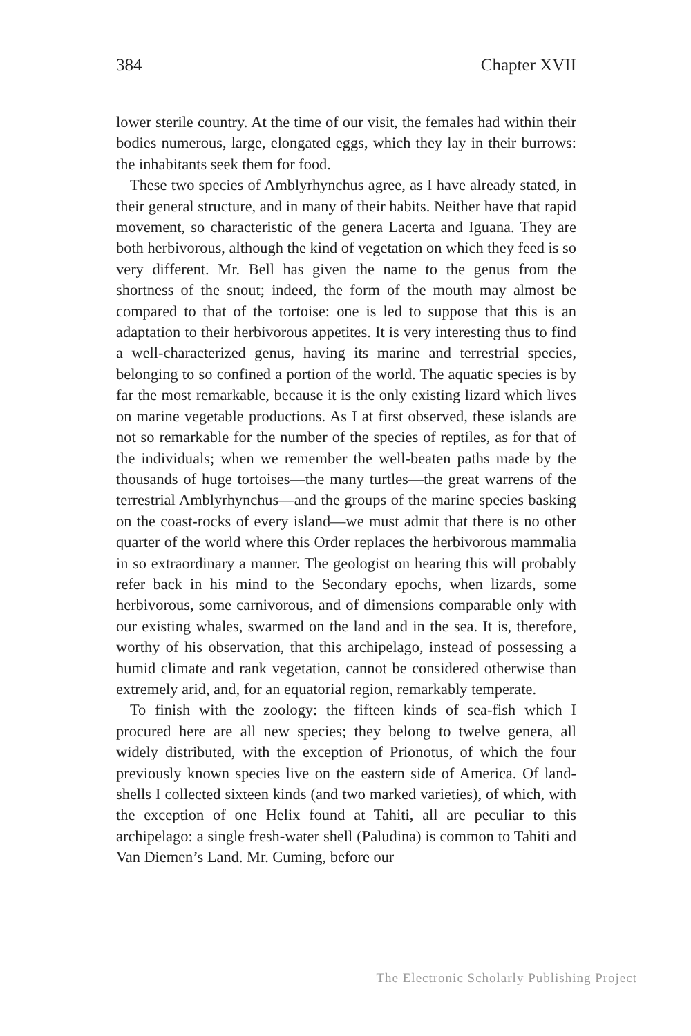384 Chapter XVII
lower sterile country. At the time of our visit, the females had within their bodies numerous, large, elongated eggs, which they lay in their burrows: the inhabitants seek them for food.
These two species of Amblyrhynchus agree, as I have already stated, in their general structure, and in many of their habits. Neither have that rapid movement, so characteristic of the genera Lacerta and Iguana. They are both herbivorous, although the kind of vegetation on which they feed is so very different. Mr. Bell has given the name to the genus from the shortness of the snout; indeed, the form of the mouth may almost be compared to that of the tortoise: one is led to suppose that this is an adaptation to their herbivorous appetites. It is very interesting thus to find a well-characterized genus, having its marine and terrestrial species, belonging to so confined a portion of the world. The aquatic species is by far the most remarkable, because it is the only existing lizard which lives on marine vegetable productions. As I at first observed, these islands are not so remarkable for the number of the species of reptiles, as for that of the individuals; when we remember the well-beaten paths made by the thousands of huge tortoises—the many turtles—the great warrens of the terrestrial Amblyrhynchus—and the groups of the marine species basking on the coast-rocks of every island—we must admit that there is no other quarter of the world where this Order replaces the herbivorous mammalia in so extraordinary a manner. The geologist on hearing this will probably refer back in his mind to the Secondary epochs, when lizards, some herbivorous, some carnivorous, and of dimensions comparable only with our existing whales, swarmed on the land and in the sea. It is, therefore, worthy of his observation, that this archipelago, instead of possessing a humid climate and rank vegetation, cannot be considered otherwise than extremely arid, and, for an equatorial region, remarkably temperate.
To finish with the zoology: the fifteen kinds of sea-fish which I procured here are all new species; they belong to twelve genera, all widely distributed, with the exception of Prionotus, of which the four previously known species live on the eastern side of America. Of land-shells I collected sixteen kinds (and two marked varieties), of which, with the exception of one Helix found at Tahiti, all are peculiar to this archipelago: a single fresh-water shell (Paludina) is common to Tahiti and Van Diemen’s Land. Mr. Cuming, before our
The Electronic Scholarly Publishing Project